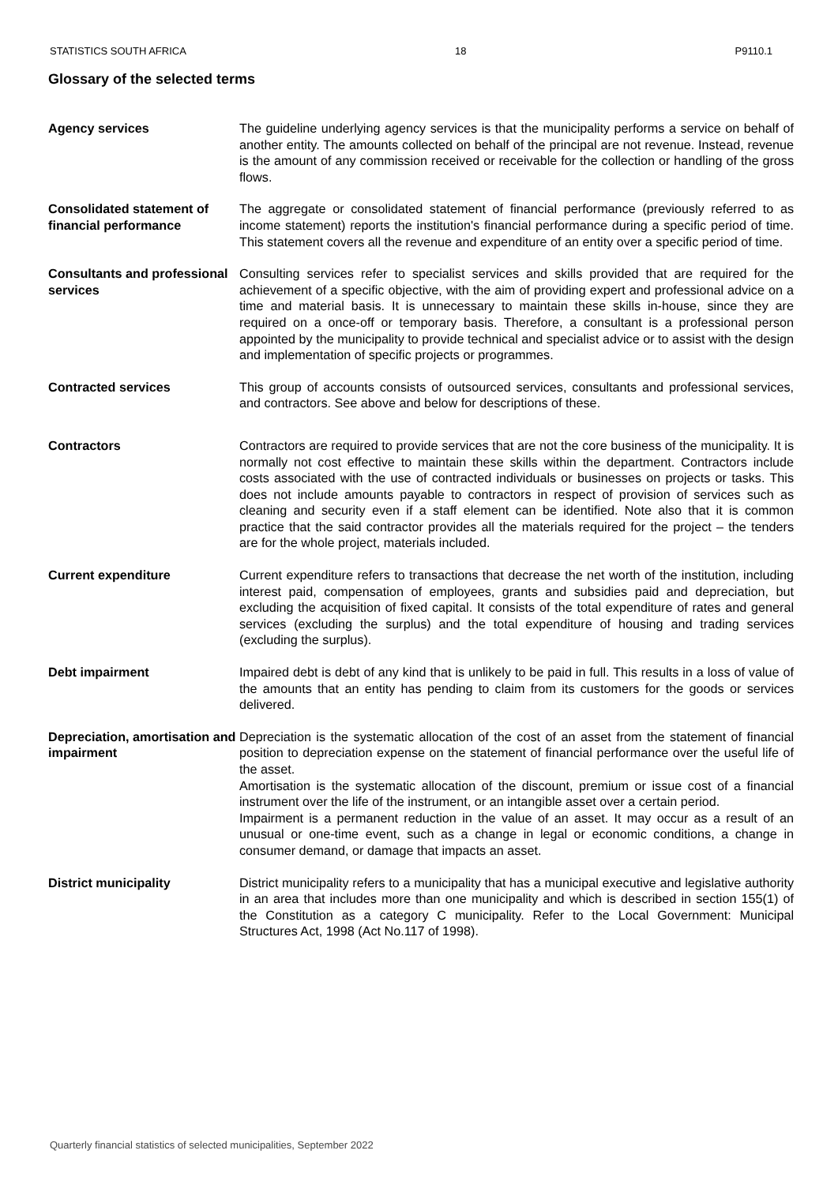STATISTICS SOUTH AFRICA 18 P9110.1
Glossary of the selected terms
Agency services The guideline underlying agency services is that the municipality performs a service on behalf of another entity. The amounts collected on behalf of the principal are not revenue. Instead, revenue is the amount of any commission received or receivable for the collection or handling of the gross flows.
Consolidated statement of financial performance
The aggregate or consolidated statement of financial performance (previously referred to as income statement) reports the institution's financial performance during a specific period of time. This statement covers all the revenue and expenditure of an entity over a specific period of time.
Consultants and professional services
Consulting services refer to specialist services and skills provided that are required for the achievement of a specific objective, with the aim of providing expert and professional advice on a time and material basis. It is unnecessary to maintain these skills in-house, since they are required on a once-off or temporary basis. Therefore, a consultant is a professional person appointed by the municipality to provide technical and specialist advice or to assist with the design and implementation of specific projects or programmes.
Contracted services This group of accounts consists of outsourced services, consultants and professional services, and contractors. See above and below for descriptions of these.
Contractors Contractors are required to provide services that are not the core business of the municipality. It is normally not cost effective to maintain these skills within the department. Contractors include costs associated with the use of contracted individuals or businesses on projects or tasks. This does not include amounts payable to contractors in respect of provision of services such as cleaning and security even if a staff element can be identified. Note also that it is common practice that the said contractor provides all the materials required for the project – the tenders are for the whole project, materials included.
Current expenditure Current expenditure refers to transactions that decrease the net worth of the institution, including interest paid, compensation of employees, grants and subsidies paid and depreciation, but excluding the acquisition of fixed capital. It consists of the total expenditure of rates and general services (excluding the surplus) and the total expenditure of housing and trading services (excluding the surplus).
Debt impairment Impaired debt is debt of any kind that is unlikely to be paid in full. This results in a loss of value of the amounts that an entity has pending to claim from its customers for the goods or services delivered.
Depreciation, amortisation and impairment
Depreciation is the systematic allocation of the cost of an asset from the statement of financial position to depreciation expense on the statement of financial performance over the useful life of the asset.
Amortisation is the systematic allocation of the discount, premium or issue cost of a financial instrument over the life of the instrument, or an intangible asset over a certain period.
Impairment is a permanent reduction in the value of an asset. It may occur as a result of an unusual or one-time event, such as a change in legal or economic conditions, a change in consumer demand, or damage that impacts an asset.
District municipality District municipality refers to a municipality that has a municipal executive and legislative authority in an area that includes more than one municipality and which is described in section 155(1) of the Constitution as a category C municipality. Refer to the Local Government: Municipal Structures Act, 1998 (Act No.117 of 1998).
Quarterly financial statistics of selected municipalities, September 2022